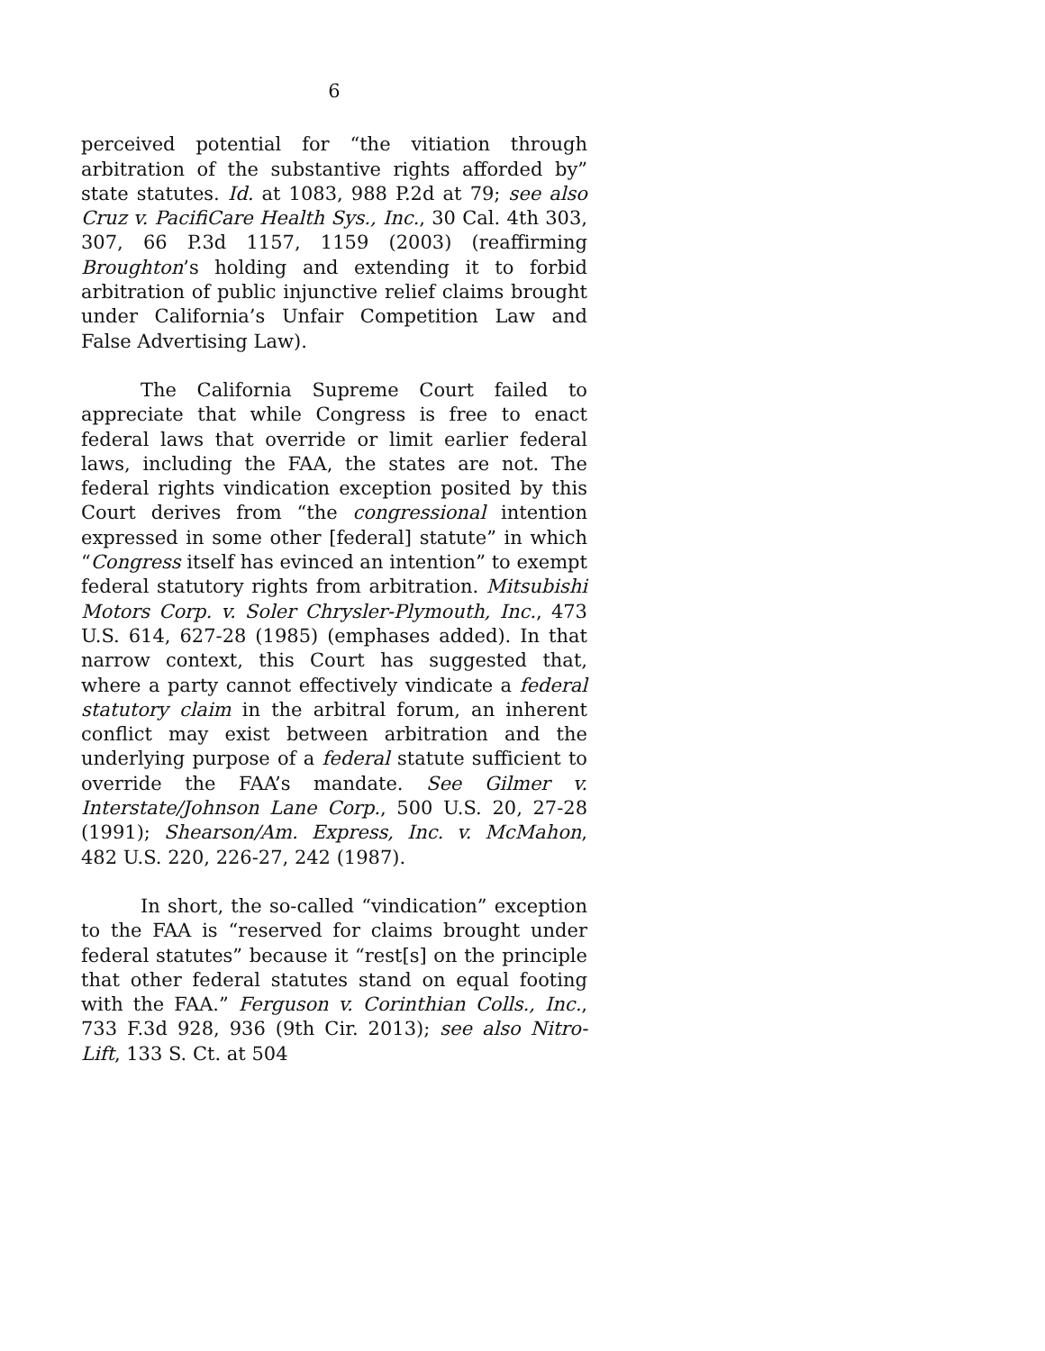6
perceived potential for “the vitiation through arbitration of the substantive rights afforded by” state statutes. Id. at 1083, 988 P.2d at 79; see also Cruz v. PacifiCare Health Sys., Inc., 30 Cal. 4th 303, 307, 66 P.3d 1157, 1159 (2003) (reaffirming Broughton’s holding and extending it to forbid arbitration of public injunctive relief claims brought under California’s Unfair Competition Law and False Advertising Law).
The California Supreme Court failed to appreciate that while Congress is free to enact federal laws that override or limit earlier federal laws, including the FAA, the states are not. The federal rights vindication exception posited by this Court derives from “the congressional intention expressed in some other [federal] statute” in which “Congress itself has evinced an intention” to exempt federal statutory rights from arbitration. Mitsubishi Motors Corp. v. Soler Chrysler-Plymouth, Inc., 473 U.S. 614, 627-28 (1985) (emphases added). In that narrow context, this Court has suggested that, where a party cannot effectively vindicate a federal statutory claim in the arbitral forum, an inherent conflict may exist between arbitration and the underlying purpose of a federal statute sufficient to override the FAA’s mandate. See Gilmer v. Interstate/Johnson Lane Corp., 500 U.S. 20, 27-28 (1991); Shearson/Am. Express, Inc. v. McMahon, 482 U.S. 220, 226-27, 242 (1987).
In short, the so-called “vindication” exception to the FAA is “reserved for claims brought under federal statutes” because it “rest[s] on the principle that other federal statutes stand on equal footing with the FAA.” Ferguson v. Corinthian Colls., Inc., 733 F.3d 928, 936 (9th Cir. 2013); see also Nitro-Lift, 133 S. Ct. at 504